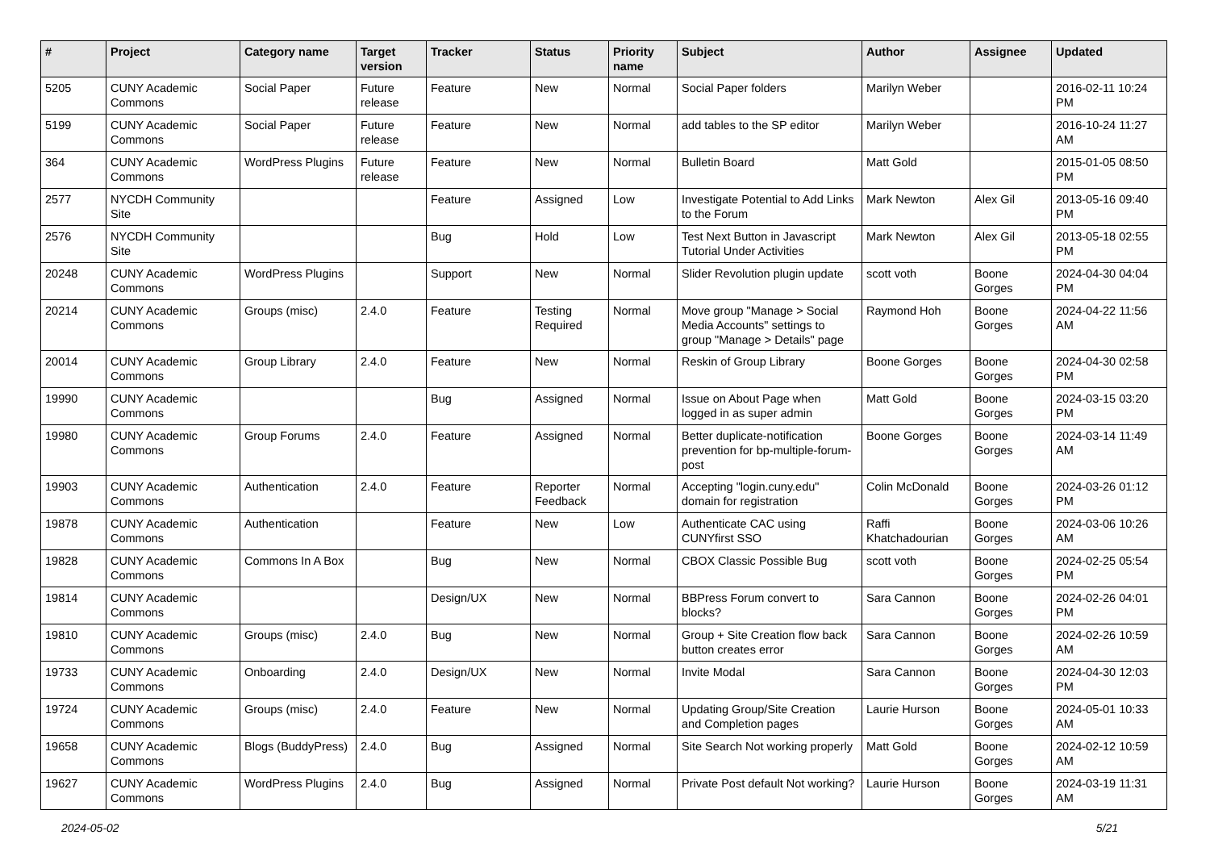| # | Project | Category name | Target version | Tracker | Status | Priority name | Subject | Author | Assignee | Updated |
| --- | --- | --- | --- | --- | --- | --- | --- | --- | --- | --- |
| 5205 | CUNY Academic Commons | Social Paper | Future release | Feature | New | Normal | Social Paper folders | Marilyn Weber | | 2016-02-11 10:24 PM |
| 5199 | CUNY Academic Commons | Social Paper | Future release | Feature | New | Normal | add tables to the SP editor | Marilyn Weber | | 2016-10-24 11:27 AM |
| 364 | CUNY Academic Commons | WordPress Plugins | Future release | Feature | New | Normal | Bulletin Board | Matt Gold | | 2015-01-05 08:50 PM |
| 2577 | NYCDH Community Site | | | Feature | Assigned | Low | Investigate Potential to Add Links to the Forum | Mark Newton | Alex Gil | 2013-05-16 09:40 PM |
| 2576 | NYCDH Community Site | | | Bug | Hold | Low | Test Next Button in Javascript Tutorial Under Activities | Mark Newton | Alex Gil | 2013-05-18 02:55 PM |
| 20248 | CUNY Academic Commons | WordPress Plugins | | Support | New | Normal | Slider Revolution plugin update | scott voth | Boone Gorges | 2024-04-30 04:04 PM |
| 20214 | CUNY Academic Commons | Groups (misc) | 2.4.0 | Feature | Testing Required | Normal | Move group "Manage > Social Media Accounts" settings to group "Manage > Details" page | Raymond Hoh | Boone Gorges | 2024-04-22 11:56 AM |
| 20014 | CUNY Academic Commons | Group Library | 2.4.0 | Feature | New | Normal | Reskin of Group Library | Boone Gorges | Boone Gorges | 2024-04-30 02:58 PM |
| 19990 | CUNY Academic Commons | | | Bug | Assigned | Normal | Issue on About Page when logged in as super admin | Matt Gold | Boone Gorges | 2024-03-15 03:20 PM |
| 19980 | CUNY Academic Commons | Group Forums | 2.4.0 | Feature | Assigned | Normal | Better duplicate-notification prevention for bp-multiple-forum-post | Boone Gorges | Boone Gorges | 2024-03-14 11:49 AM |
| 19903 | CUNY Academic Commons | Authentication | 2.4.0 | Feature | Reporter Feedback | Normal | Accepting "login.cuny.edu" domain for registration | Colin McDonald | Boone Gorges | 2024-03-26 01:12 PM |
| 19878 | CUNY Academic Commons | Authentication | | Feature | New | Low | Authenticate CAC using CUNYfirst SSO | Raffi Khatchadourian | Boone Gorges | 2024-03-06 10:26 AM |
| 19828 | CUNY Academic Commons | Commons In A Box | | Bug | New | Normal | CBOX Classic Possible Bug | scott voth | Boone Gorges | 2024-02-25 05:54 PM |
| 19814 | CUNY Academic Commons | | | Design/UX | New | Normal | BBPress Forum convert to blocks? | Sara Cannon | Boone Gorges | 2024-02-26 04:01 PM |
| 19810 | CUNY Academic Commons | Groups (misc) | 2.4.0 | Bug | New | Normal | Group + Site Creation flow back button creates error | Sara Cannon | Boone Gorges | 2024-02-26 10:59 AM |
| 19733 | CUNY Academic Commons | Onboarding | 2.4.0 | Design/UX | New | Normal | Invite Modal | Sara Cannon | Boone Gorges | 2024-04-30 12:03 PM |
| 19724 | CUNY Academic Commons | Groups (misc) | 2.4.0 | Feature | New | Normal | Updating Group/Site Creation and Completion pages | Laurie Hurson | Boone Gorges | 2024-05-01 10:33 AM |
| 19658 | CUNY Academic Commons | Blogs (BuddyPress) | 2.4.0 | Bug | Assigned | Normal | Site Search Not working properly | Matt Gold | Boone Gorges | 2024-02-12 10:59 AM |
| 19627 | CUNY Academic Commons | WordPress Plugins | 2.4.0 | Bug | Assigned | Normal | Private Post default Not working? | Laurie Hurson | Boone Gorges | 2024-03-19 11:31 AM |
2024-05-02 5/21